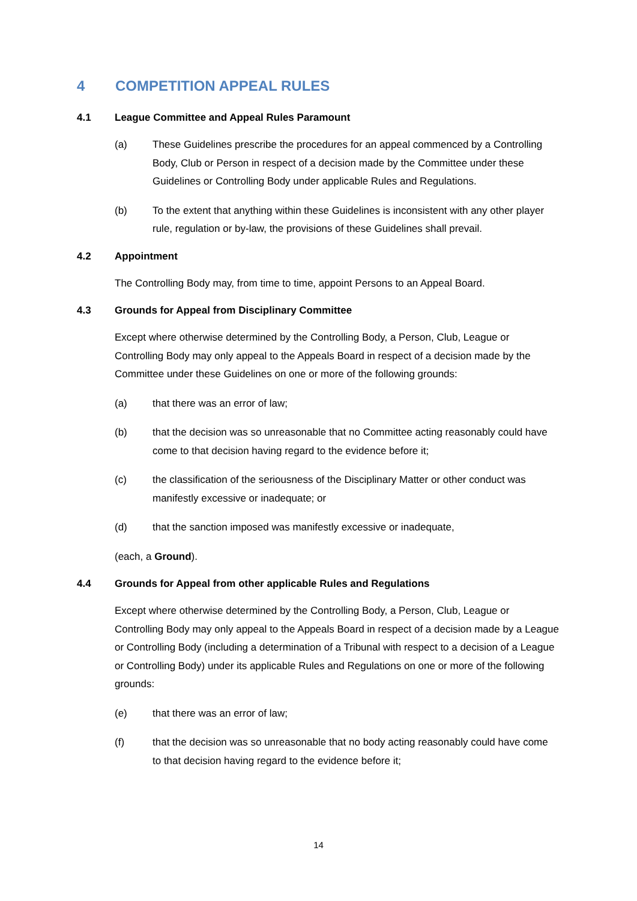4 COMPETITION APPEAL RULES
4.1 League Committee and Appeal Rules Paramount
(a) These Guidelines prescribe the procedures for an appeal commenced by a Controlling Body, Club or Person in respect of a decision made by the Committee under these Guidelines or Controlling Body under applicable Rules and Regulations.
(b) To the extent that anything within these Guidelines is inconsistent with any other player rule, regulation or by-law, the provisions of these Guidelines shall prevail.
4.2 Appointment
The Controlling Body may, from time to time, appoint Persons to an Appeal Board.
4.3 Grounds for Appeal from Disciplinary Committee
Except where otherwise determined by the Controlling Body, a Person, Club, League or Controlling Body may only appeal to the Appeals Board in respect of a decision made by the Committee under these Guidelines on one or more of the following grounds:
(a) that there was an error of law;
(b) that the decision was so unreasonable that no Committee acting reasonably could have come to that decision having regard to the evidence before it;
(c) the classification of the seriousness of the Disciplinary Matter or other conduct was manifestly excessive or inadequate; or
(d) that the sanction imposed was manifestly excessive or inadequate,
(each, a Ground).
4.4 Grounds for Appeal from other applicable Rules and Regulations
Except where otherwise determined by the Controlling Body, a Person, Club, League or Controlling Body may only appeal to the Appeals Board in respect of a decision made by a League or Controlling Body (including a determination of a Tribunal with respect to a decision of a League or Controlling Body) under its applicable Rules and Regulations on one or more of the following grounds:
(e) that there was an error of law;
(f) that the decision was so unreasonable that no body acting reasonably could have come to that decision having regard to the evidence before it;
14